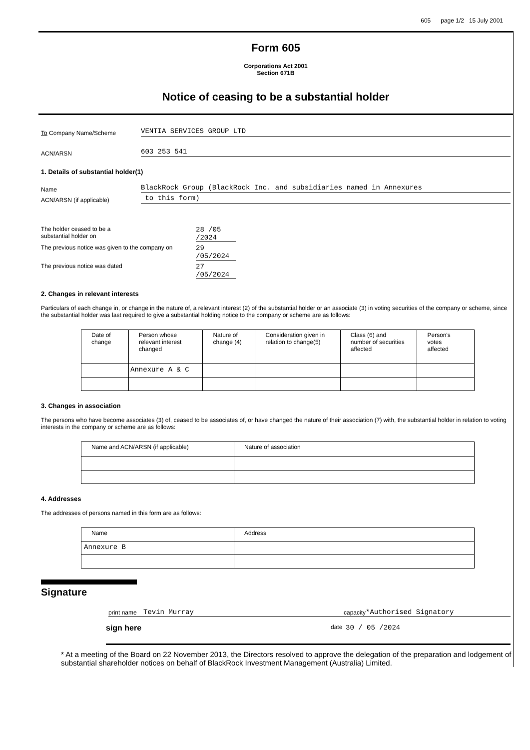605 page 1/2 15 July 2001
Form 605
Corporations Act 2001
Section 671B
Notice of ceasing to be a substantial holder
To Company Name/Scheme
VENTIA SERVICES GROUP LTD
ACN/ARSN
603 253 541
1. Details of substantial holder(1)
Name
BlackRock Group (BlackRock Inc. and subsidiaries named in Annexures
ACN/ARSN (if applicable)
to this form)
The holder ceased to be a
substantial holder on
28 /05 /2024
The previous notice was given to the company on
29 /05/2024
The previous notice was dated
27 /05/2024
2. Changes in relevant interests
Particulars of each change in, or change in the nature of, a relevant interest (2) of the substantial holder or an associate (3) in voting securities of the company or scheme, since the substantial holder was last required to give a substantial holding notice to the company or scheme are as follows:
| Date of change | Person whose relevant interest changed | Nature of change (4) | Consideration given in relation to change(5) | Class (6) and number of securities affected | Person's votes affected |
| --- | --- | --- | --- | --- | --- |
| | Annexure A & C | | | | |
3. Changes in association
The persons who have become associates (3) of, ceased to be associates of, or have changed the nature of their association (7) with, the substantial holder in relation to voting interests in the company or scheme are as follows:
| Name and ACN/ARSN (if applicable) | Nature of association |
| --- | --- |
4. Addresses
The addresses of persons named in this form are as follows:
| Name | Address |
| --- | --- |
| Annexure B | |
Signature
print name Tevin Murray capacity *Authorised Signatory
sign here date 30 / 05 /2024
* At a meeting of the Board on 22 November 2013, the Directors resolved to approve the delegation of the preparation and lodgement of substantial shareholder notices on behalf of BlackRock Investment Management (Australia) Limited.